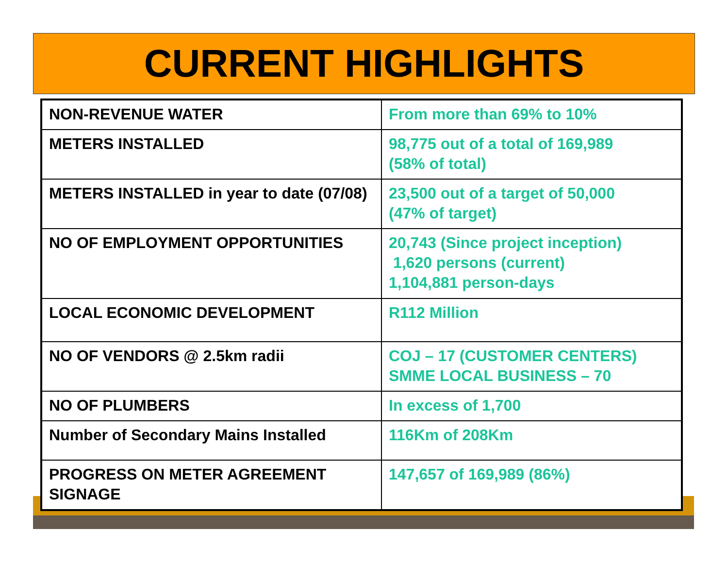CURRENT HIGHLIGHTS
| NON-REVENUE WATER | From more than 69% to 10% |
| METERS INSTALLED | 98,775 out of a total of 169,989 (58% of total) |
| METERS INSTALLED in year to date (07/08) | 23,500 out of a target of 50,000 (47% of target) |
| NO OF EMPLOYMENT OPPORTUNITIES | 20,743 (Since project inception) 1,620 persons (current) 1,104,881 person-days |
| LOCAL ECONOMIC DEVELOPMENT | R112 Million |
| NO OF VENDORS @ 2.5km radii | COJ – 17 (CUSTOMER CENTERS) SMME LOCAL BUSINESS – 70 |
| NO OF PLUMBERS | In excess of 1,700 |
| Number of Secondary Mains Installed | 116Km of 208Km |
| PROGRESS ON METER AGREEMENT SIGNAGE | 147,657 of 169,989 (86%) |